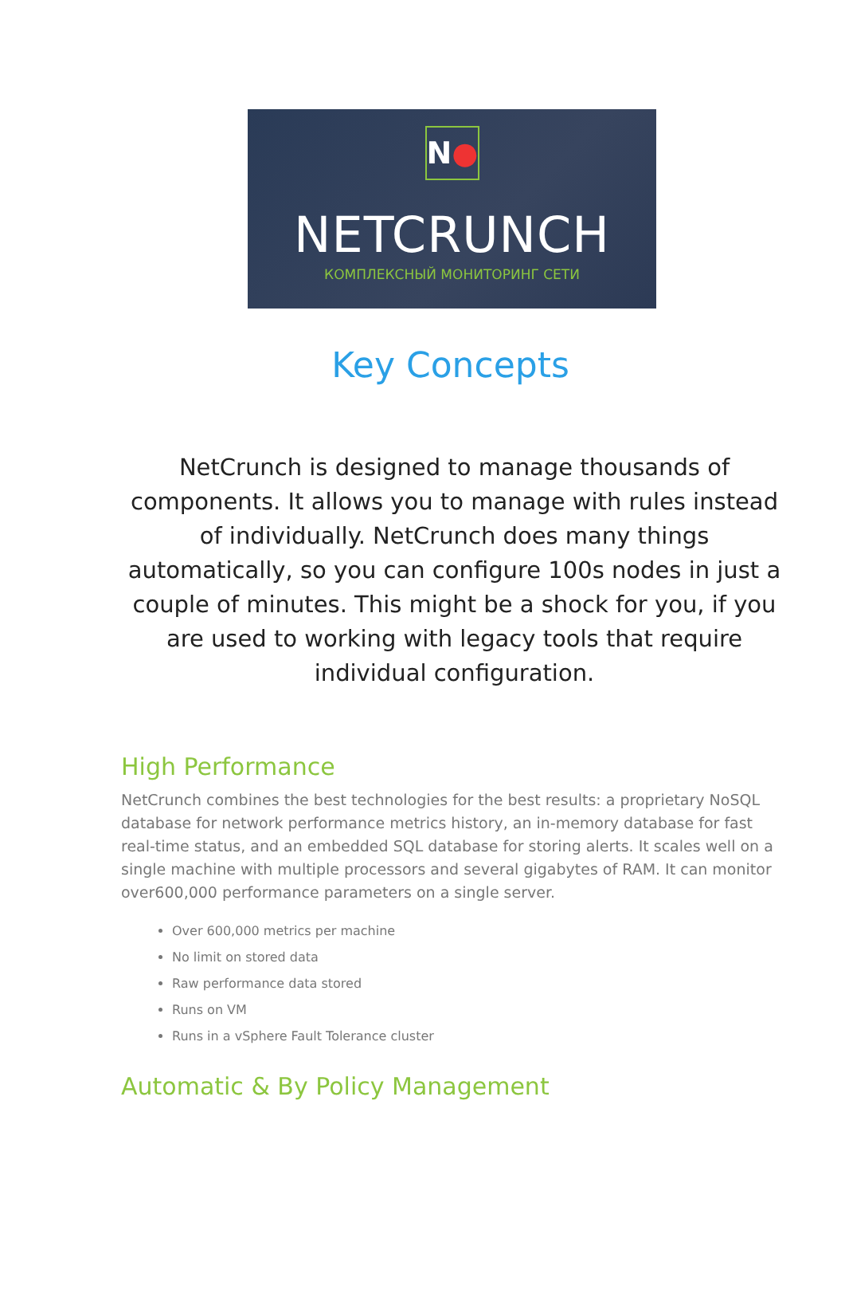N●
NETCRUNCH
КОМПЛЕКСНЫЙ МОНИТОРИНГ СЕТИ
Key Concepts
NetCrunch is designed to manage thousands of components. It allows you to manage with rules instead of individually. NetCrunch does many things automatically, so you can configure 100s nodes in just a couple of minutes. This might be a shock for you, if you are used to working with legacy tools that require individual configuration.
High Performance
NetCrunch combines the best technologies for the best results: a proprietary NoSQL database for network performance metrics history, an in-memory database for fast real-time status, and an embedded SQL database for storing alerts. It scales well on a single machine with multiple processors and several gigabytes of RAM. It can monitor over600,000 performance parameters on a single server.
Over 600,000 metrics per machine
No limit on stored data
Raw performance data stored
Runs on VM
Runs in a vSphere Fault Tolerance cluster
Automatic & By Policy Management